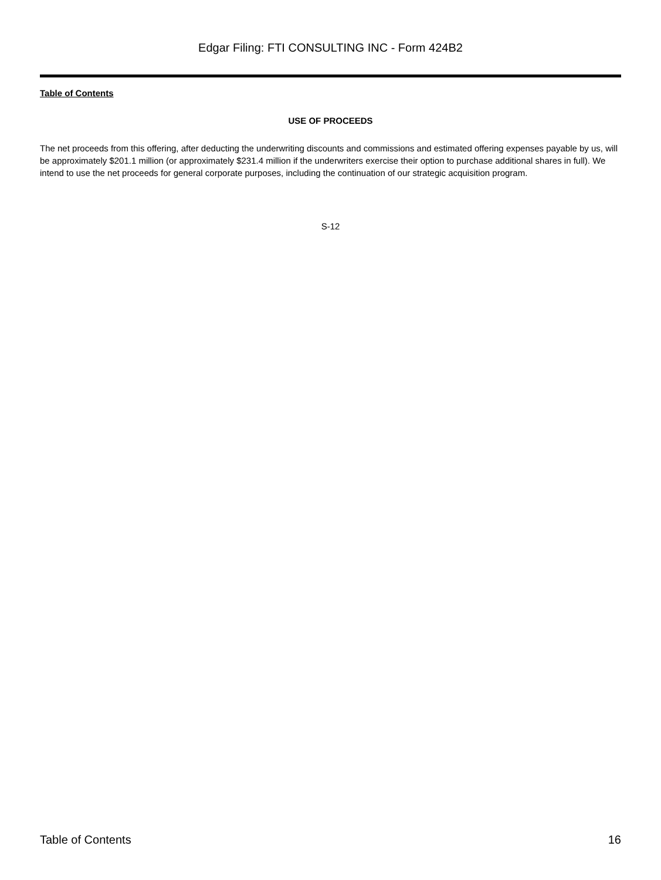Edgar Filing: FTI CONSULTING INC - Form 424B2
Table of Contents
USE OF PROCEEDS
The net proceeds from this offering, after deducting the underwriting discounts and commissions and estimated offering expenses payable by us, will be approximately $201.1 million (or approximately $231.4 million if the underwriters exercise their option to purchase additional shares in full). We intend to use the net proceeds for general corporate purposes, including the continuation of our strategic acquisition program.
S-12
Table of Contents 16